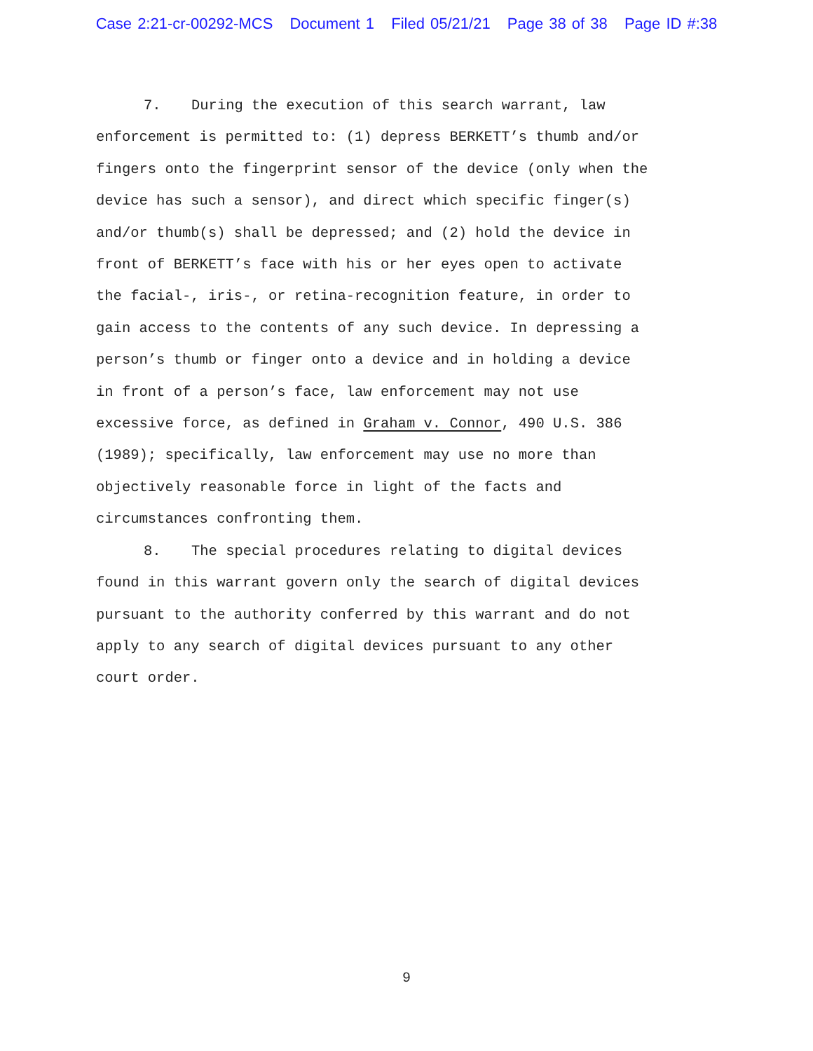Case 2:21-cr-00292-MCS Document 1 Filed 05/21/21 Page 38 of 38 Page ID #:38
7. During the execution of this search warrant, law
enforcement is permitted to: (1) depress BERKETT’s thumb and/or
fingers onto the fingerprint sensor of the device (only when the
device has such a sensor), and direct which specific finger(s)
and/or thumb(s) shall be depressed; and (2) hold the device in
front of BERKETT’s face with his or her eyes open to activate
the facial-, iris-, or retina-recognition feature, in order to
gain access to the contents of any such device. In depressing a
person’s thumb or finger onto a device and in holding a device
in front of a person’s face, law enforcement may not use
excessive force, as defined in Graham v. Connor, 490 U.S. 386
(1989); specifically, law enforcement may use no more than
objectively reasonable force in light of the facts and
circumstances confronting them.
8. The special procedures relating to digital devices
found in this warrant govern only the search of digital devices
pursuant to the authority conferred by this warrant and do not
apply to any search of digital devices pursuant to any other
court order.
9